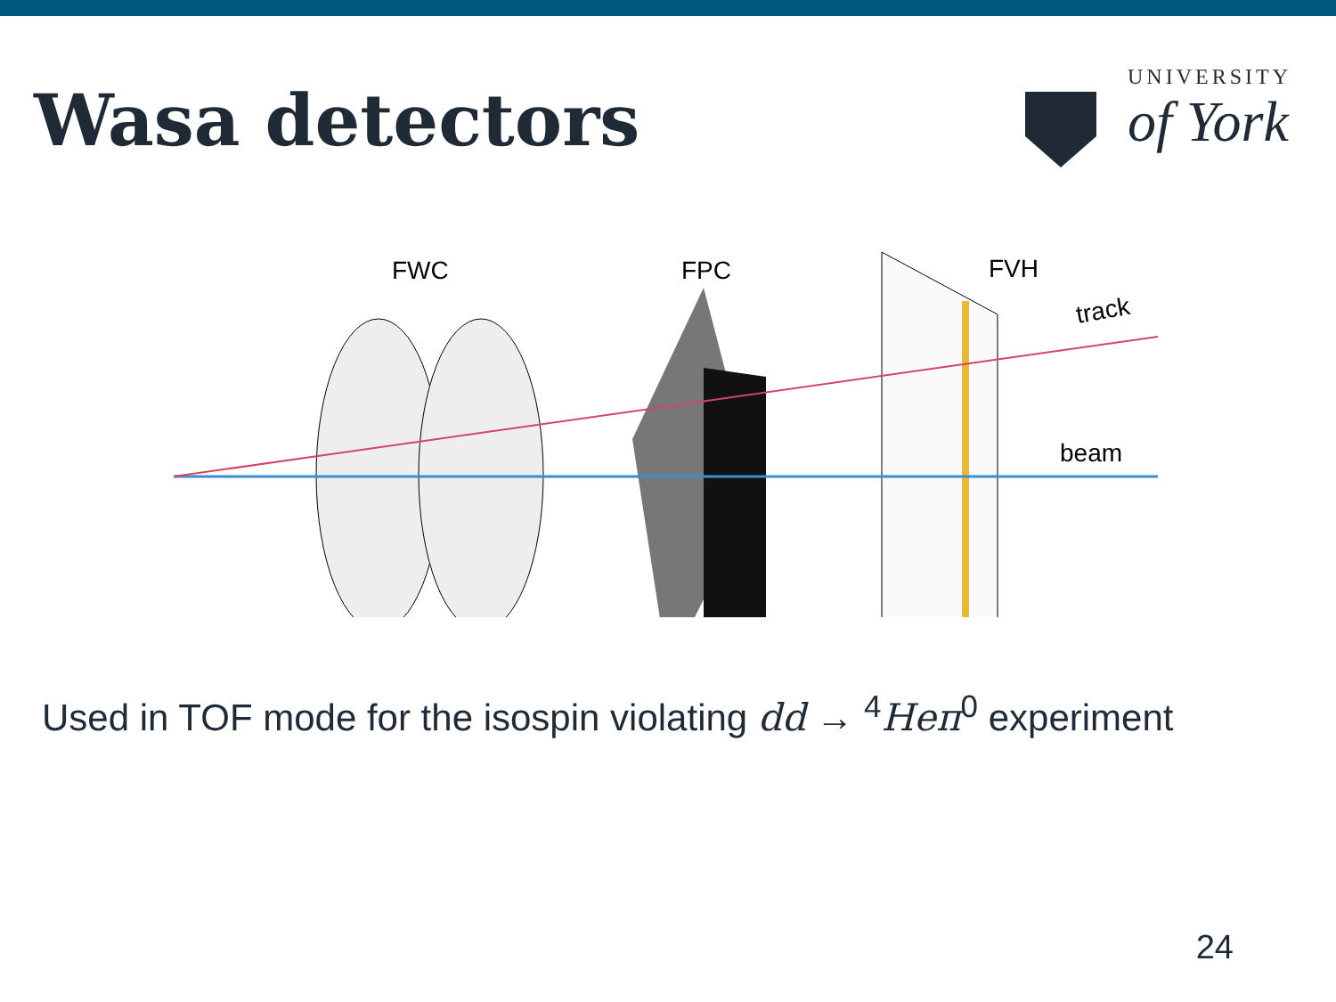Wasa detectors
UNIVERSITY
of York
FWC
FPC
FVH
track
beam
Used in TOF mode for the isospin violating dd → <sup>4</sup>Heπ<sup>0</sup> experiment
24